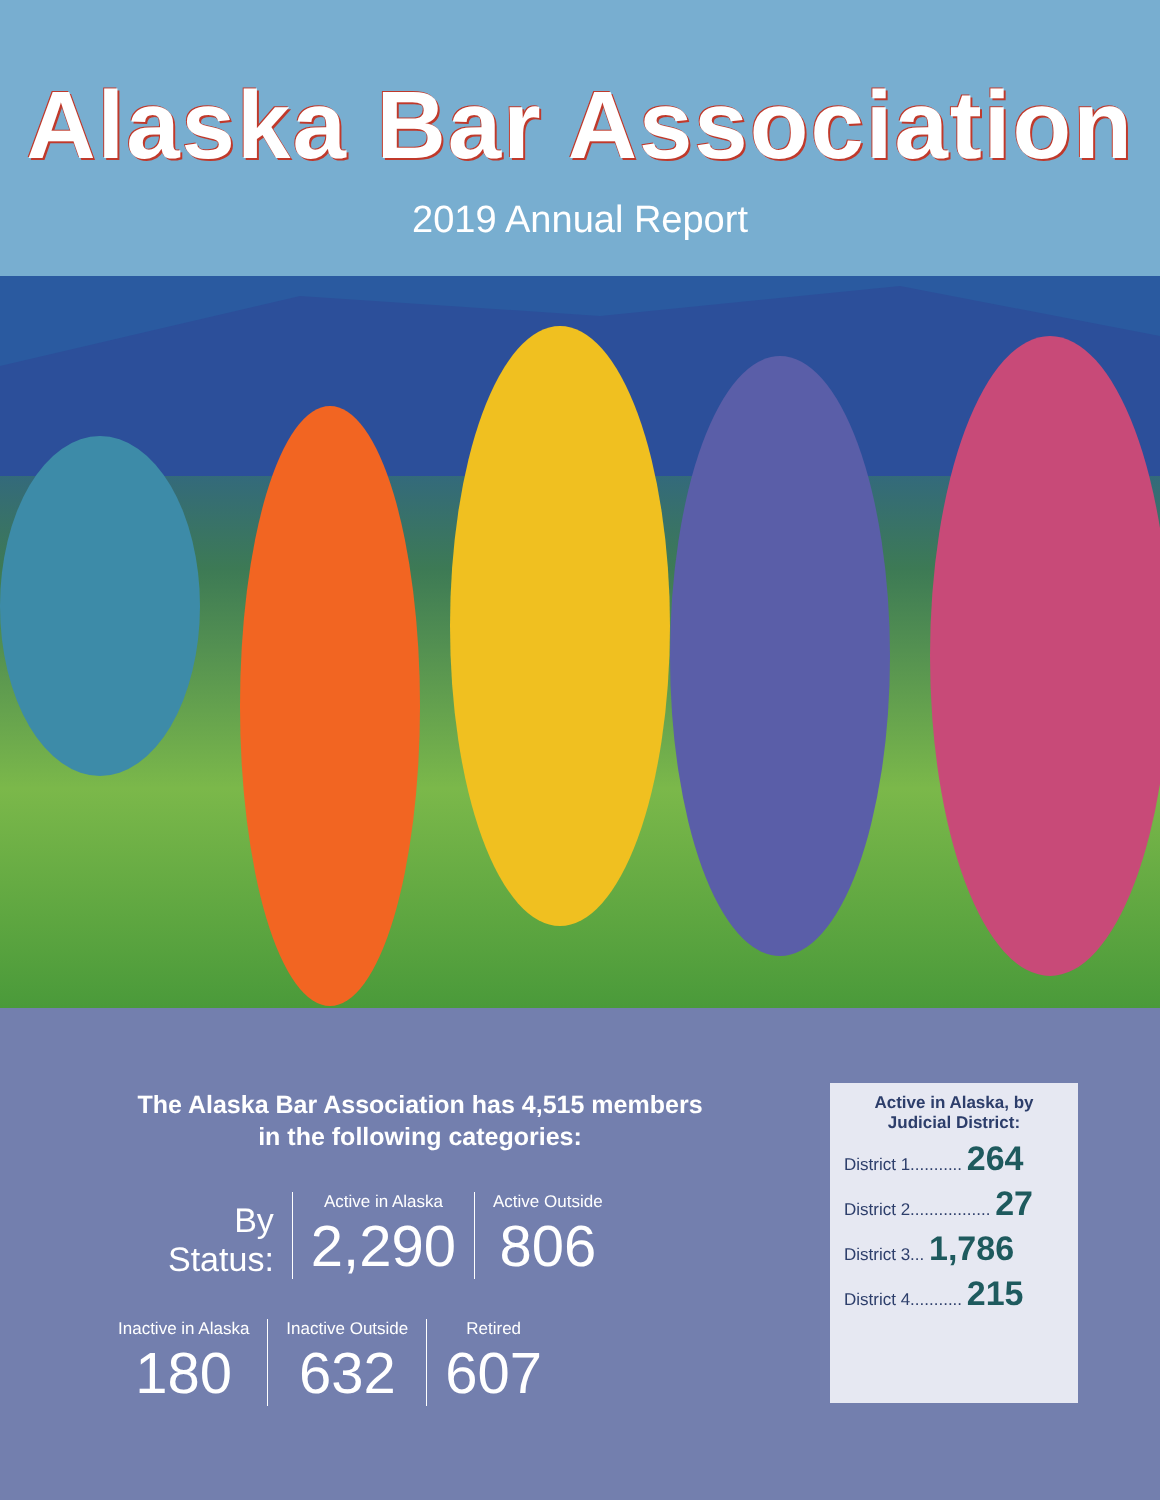Alaska Bar Association
2019 Annual Report
The Alaska Bar Association has 4,515 members
in the following categories:
By
Status:
Active in Alaska
2,290
Active Outside
806
Inactive in Alaska
180
Inactive Outside
632
Retired
607
Active in Alaska, by Judicial District:
District 1........... 264
District 2................. 27
District 3... 1,786
District 4........... 215